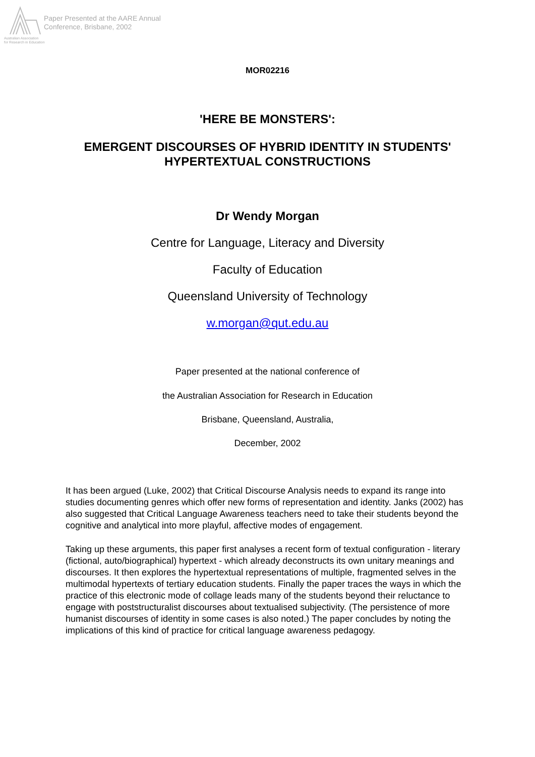Paper Presented at the AARE Annual
Conference, Brisbane, 2002
Australian Association
for Research in Education
MOR02216
'HERE BE MONSTERS':
EMERGENT DISCOURSES OF HYBRID IDENTITY IN STUDENTS'
HYPERTEXTUAL CONSTRUCTIONS
Dr Wendy Morgan
Centre for Language, Literacy and Diversity
Faculty of Education
Queensland University of Technology
w.morgan@qut.edu.au
Paper presented at the national conference of
the Australian Association for Research in Education
Brisbane, Queensland, Australia,
December, 2002
It has been argued (Luke, 2002) that Critical Discourse Analysis needs to expand its range into studies documenting genres which offer new forms of representation and identity. Janks (2002) has also suggested that Critical Language Awareness teachers need to take their students beyond the cognitive and analytical into more playful, affective modes of engagement.
Taking up these arguments, this paper first analyses a recent form of textual configuration - literary (fictional, auto/biographical) hypertext - which already deconstructs its own unitary meanings and discourses. It then explores the hypertextual representations of multiple, fragmented selves in the multimodal hypertexts of tertiary education students. Finally the paper traces the ways in which the practice of this electronic mode of collage leads many of the students beyond their reluctance to engage with poststructuralist discourses about textualised subjectivity. (The persistence of more humanist discourses of identity in some cases is also noted.) The paper concludes by noting the implications of this kind of practice for critical language awareness pedagogy.